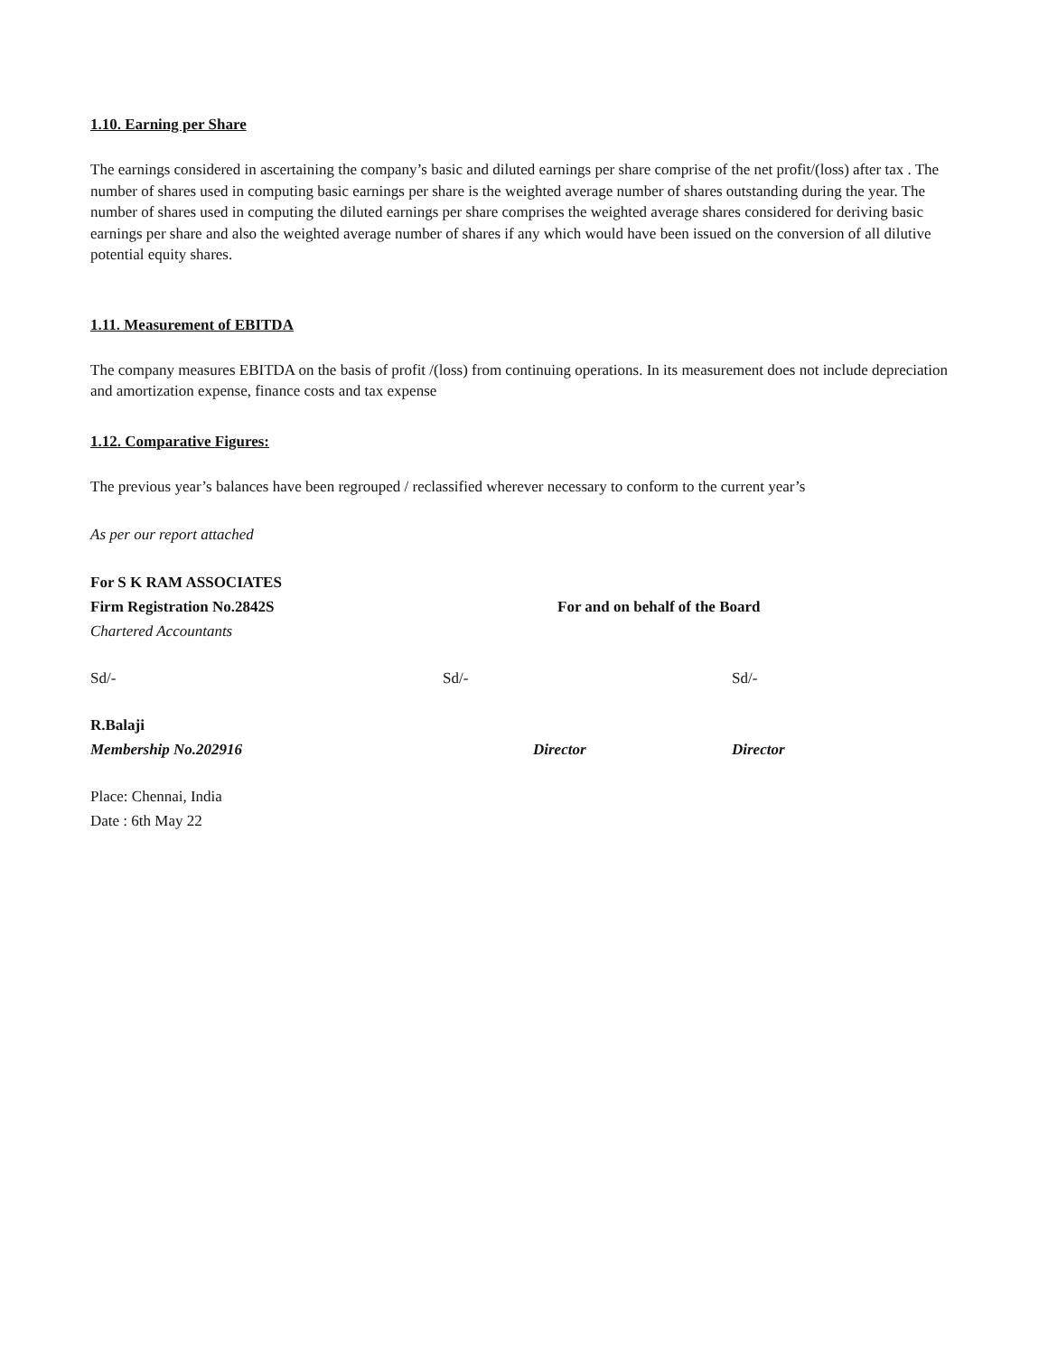1.10. Earning per Share
The earnings considered in ascertaining the company’s basic and diluted earnings per share comprise of the net profit/(loss) after tax . The number of shares used in computing basic earnings per share is the weighted average number of shares outstanding during the year. The number of shares used in computing the diluted earnings per share comprises the weighted average shares considered for deriving basic earnings per share and also the weighted average number of shares if any which would have been issued on the conversion of all dilutive potential equity shares.
1.11. Measurement of EBITDA
The company measures EBITDA on the basis of profit /(loss) from continuing operations. In its measurement does not include depreciation and amortization expense, finance costs and tax expense
1.12. Comparative Figures:
The previous year’s balances have been regrouped / reclassified wherever necessary to conform to the current year’s
As per our report attached
For S K RAM ASSOCIATES
Firm Registration No.2842S For and on behalf of the Board
Chartered Accountants
Sd/- Sd/- Sd/-
R.Balaji
Membership No.202916 Director Director
Place: Chennai, India
Date : 6th May 22